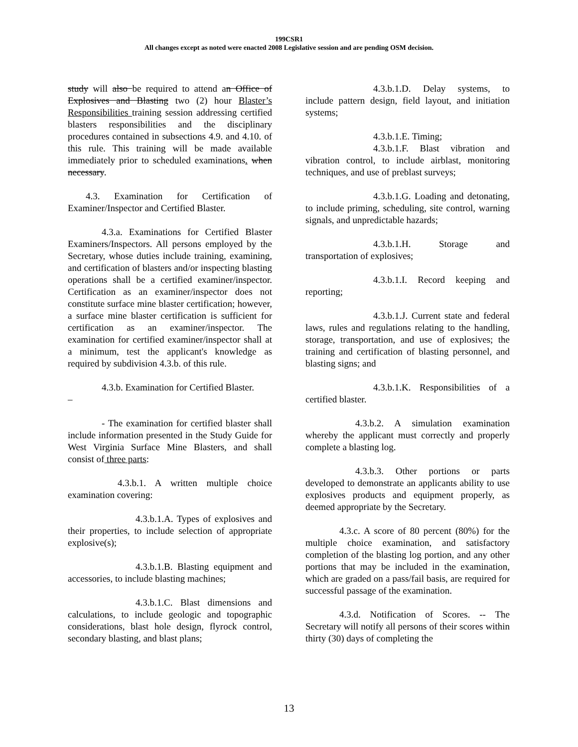199CSR1
All changes except as noted were enacted 2008 Legislative session and are pending OSM decision.
study will also be required to attend an Office of Explosives and Blasting two (2) hour Blaster’s Responsibilities training session addressing certified blasters responsibilities and the disciplinary procedures contained in subsections 4.9. and 4.10. of this rule. This training will be made available immediately prior to scheduled examinations. when necessary.
4.3. Examination for Certification of Examiner/Inspector and Certified Blaster.
4.3.a. Examinations for Certified Blaster Examiners/Inspectors. All persons employed by the Secretary, whose duties include training, examining, and certification of blasters and/or inspecting blasting operations shall be a certified examiner/inspector. Certification as an examiner/inspector does not constitute surface mine blaster certification; however, a surface mine blaster certification is sufficient for certification as an examiner/inspector. The examination for certified examiner/inspector shall at a minimum, test the applicant's knowledge as required by subdivision 4.3.b. of this rule.
4.3.b. Examination for Certified Blaster.
–
- The examination for certified blaster shall include information presented in the Study Guide for West Virginia Surface Mine Blasters, and shall consist of three parts:
4.3.b.1. A written multiple choice examination covering:
4.3.b.1.A. Types of explosives and their properties, to include selection of appropriate explosive(s);
4.3.b.1.B. Blasting equipment and accessories, to include blasting machines;
4.3.b.1.C. Blast dimensions and calculations, to include geologic and topographic considerations, blast hole design, flyrock control, secondary blasting, and blast plans;
4.3.b.1.D. Delay systems, to include pattern design, field layout, and initiation systems;
4.3.b.1.E. Timing;
4.3.b.1.F. Blast vibration and vibration control, to include airblast, monitoring techniques, and use of preblast surveys;
4.3.b.1.G. Loading and detonating, to include priming, scheduling, site control, warning signals, and unpredictable hazards;
4.3.b.1.H. Storage and transportation of explosives;
4.3.b.1.I. Record keeping and reporting;
4.3.b.1.J. Current state and federal laws, rules and regulations relating to the handling, storage, transportation, and use of explosives; the training and certification of blasting personnel, and blasting signs; and
4.3.b.1.K. Responsibilities of a certified blaster.
4.3.b.2. A simulation examination whereby the applicant must correctly and properly complete a blasting log.
4.3.b.3. Other portions or parts developed to demonstrate an applicants ability to use explosives products and equipment properly, as deemed appropriate by the Secretary.
4.3.c. A score of 80 percent (80%) for the multiple choice examination, and satisfactory completion of the blasting log portion, and any other portions that may be included in the examination, which are graded on a pass/fail basis, are required for successful passage of the examination.
4.3.d. Notification of Scores. -- The Secretary will notify all persons of their scores within thirty (30) days of completing the
13